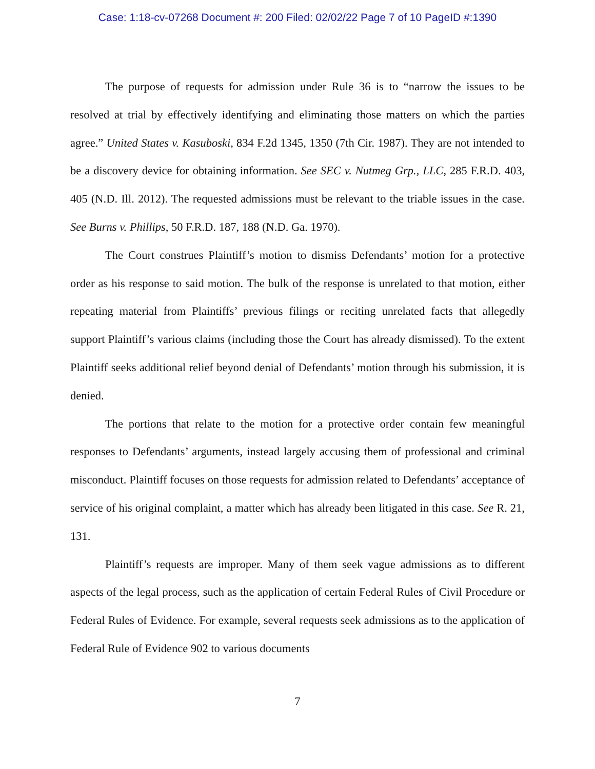Case: 1:18-cv-07268 Document #: 200 Filed: 02/02/22 Page 7 of 10 PageID #:1390
The purpose of requests for admission under Rule 36 is to “narrow the issues to be resolved at trial by effectively identifying and eliminating those matters on which the parties agree.” United States v. Kasuboski, 834 F.2d 1345, 1350 (7th Cir. 1987). They are not intended to be a discovery device for obtaining information. See SEC v. Nutmeg Grp., LLC, 285 F.R.D. 403, 405 (N.D. Ill. 2012). The requested admissions must be relevant to the triable issues in the case. See Burns v. Phillips, 50 F.R.D. 187, 188 (N.D. Ga. 1970).
The Court construes Plaintiff’s motion to dismiss Defendants’ motion for a protective order as his response to said motion. The bulk of the response is unrelated to that motion, either repeating material from Plaintiffs’ previous filings or reciting unrelated facts that allegedly support Plaintiff’s various claims (including those the Court has already dismissed). To the extent Plaintiff seeks additional relief beyond denial of Defendants’ motion through his submission, it is denied.
The portions that relate to the motion for a protective order contain few meaningful responses to Defendants’ arguments, instead largely accusing them of professional and criminal misconduct. Plaintiff focuses on those requests for admission related to Defendants’ acceptance of service of his original complaint, a matter which has already been litigated in this case. See R. 21, 131.
Plaintiff’s requests are improper. Many of them seek vague admissions as to different aspects of the legal process, such as the application of certain Federal Rules of Civil Procedure or Federal Rules of Evidence. For example, several requests seek admissions as to the application of Federal Rule of Evidence 902 to various documents
7